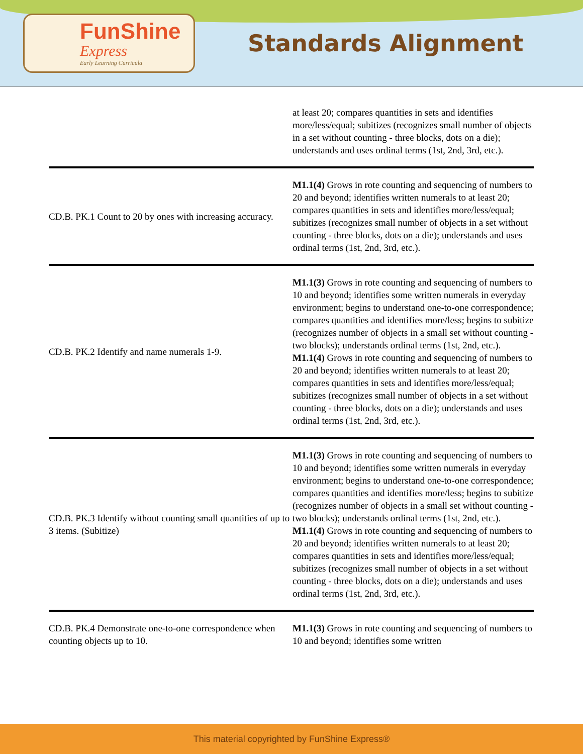FunShine
Express
Early Learning Curricula
Standards Alignment
| | at least 20; compares quantities in sets and identifies more/less/equal; subitizes (recognizes small number of objects in a set without counting - three blocks, dots on a die); understands and uses ordinal terms (1st, 2nd, 3rd, etc.). |
| CD.B. PK.1 Count to 20 by ones with increasing accuracy. | M1.1(4) Grows in rote counting and sequencing of numbers to 20 and beyond; identifies written numerals to at least 20; compares quantities in sets and identifies more/less/equal; subitizes (recognizes small number of objects in a set without counting - three blocks, dots on a die); understands and uses ordinal terms (1st, 2nd, 3rd, etc.). |
| CD.B. PK.2 Identify and name numerals 1-9. | M1.1(3) Grows in rote counting and sequencing of numbers to 10 and beyond; identifies some written numerals in everyday environment; begins to understand one-to-one correspondence; compares quantities and identifies more/less; begins to subitize (recognizes number of objects in a small set without counting - two blocks); understands ordinal terms (1st, 2nd, etc.). M1.1(4) Grows in rote counting and sequencing of numbers to 20 and beyond; identifies written numerals to at least 20; compares quantities in sets and identifies more/less/equal; subitizes (recognizes small number of objects in a set without counting - three blocks, dots on a die); understands and uses ordinal terms (1st, 2nd, 3rd, etc.). |
| CD.B. PK.3 Identify without counting small quantities of up to 3 items. (Subitize) | M1.1(3) Grows in rote counting and sequencing of numbers to 10 and beyond; identifies some written numerals in everyday environment; begins to understand one-to-one correspondence; compares quantities and identifies more/less; begins to subitize (recognizes number of objects in a small set without counting - two blocks); understands ordinal terms (1st, 2nd, etc.). M1.1(4) Grows in rote counting and sequencing of numbers to 20 and beyond; identifies written numerals to at least 20; compares quantities in sets and identifies more/less/equal; subitizes (recognizes small number of objects in a set without counting - three blocks, dots on a die); understands and uses ordinal terms (1st, 2nd, 3rd, etc.). |
| CD.B. PK.4 Demonstrate one-to-one correspondence when counting objects up to 10. | M1.1(3) Grows in rote counting and sequencing of numbers to 10 and beyond; identifies some written |
This material copyrighted by FunShine Express®